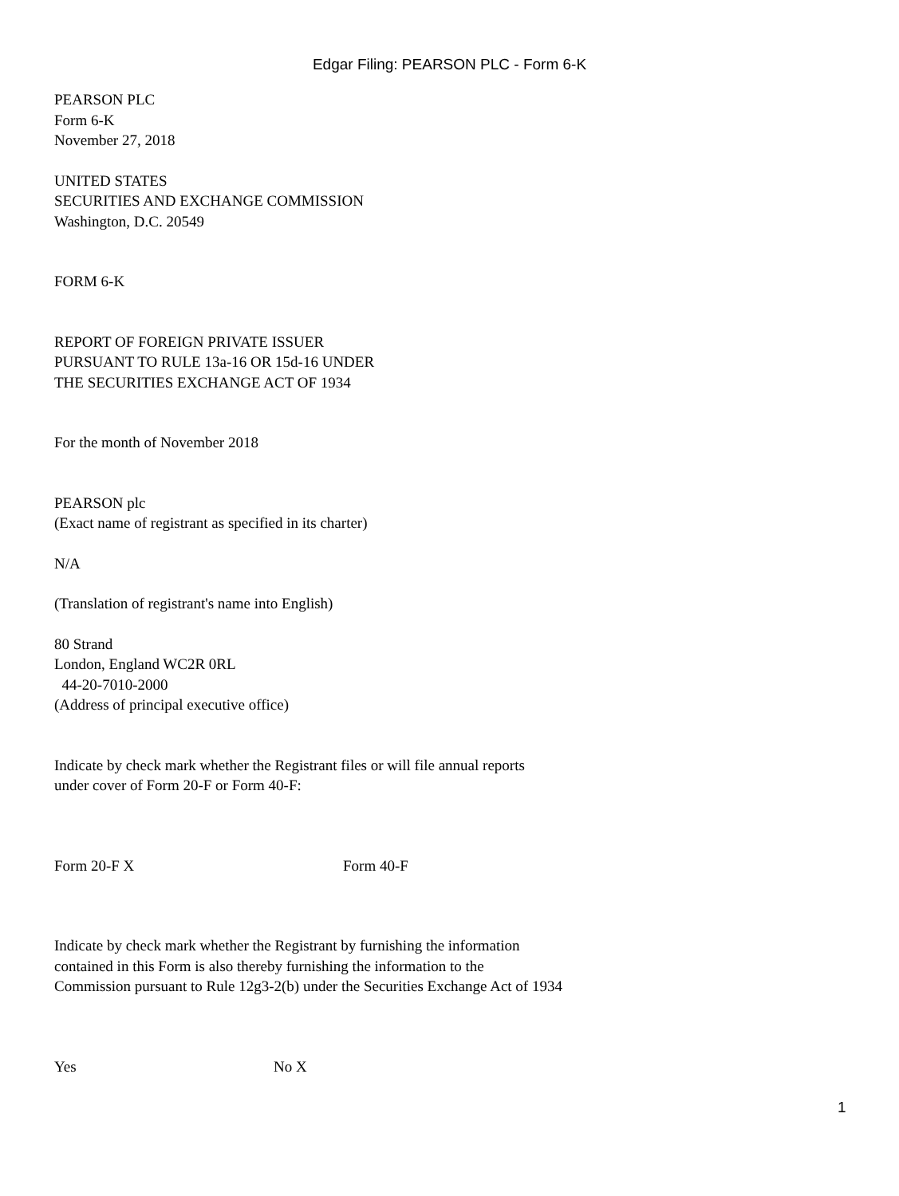Edgar Filing: PEARSON PLC - Form 6-K
PEARSON PLC
Form 6-K
November 27, 2018
UNITED STATES
SECURITIES AND EXCHANGE COMMISSION
Washington, D.C. 20549
FORM 6-K
REPORT OF FOREIGN PRIVATE ISSUER
PURSUANT TO RULE 13a-16 OR 15d-16 UNDER
THE SECURITIES EXCHANGE ACT OF 1934
For the month of November 2018
PEARSON plc
(Exact name of registrant as specified in its charter)
N/A
(Translation of registrant's name into English)
80 Strand
London, England WC2R 0RL
44-20-7010-2000
(Address of principal executive office)
Indicate by check mark whether the Registrant files or will file annual reports
under cover of Form 20-F or Form 40-F:
Form 20-F X Form 40-F
Indicate by check mark whether the Registrant by furnishing the information
contained in this Form is also thereby furnishing the information to the
Commission pursuant to Rule 12g3-2(b) under the Securities Exchange Act of 1934
Yes No X
1